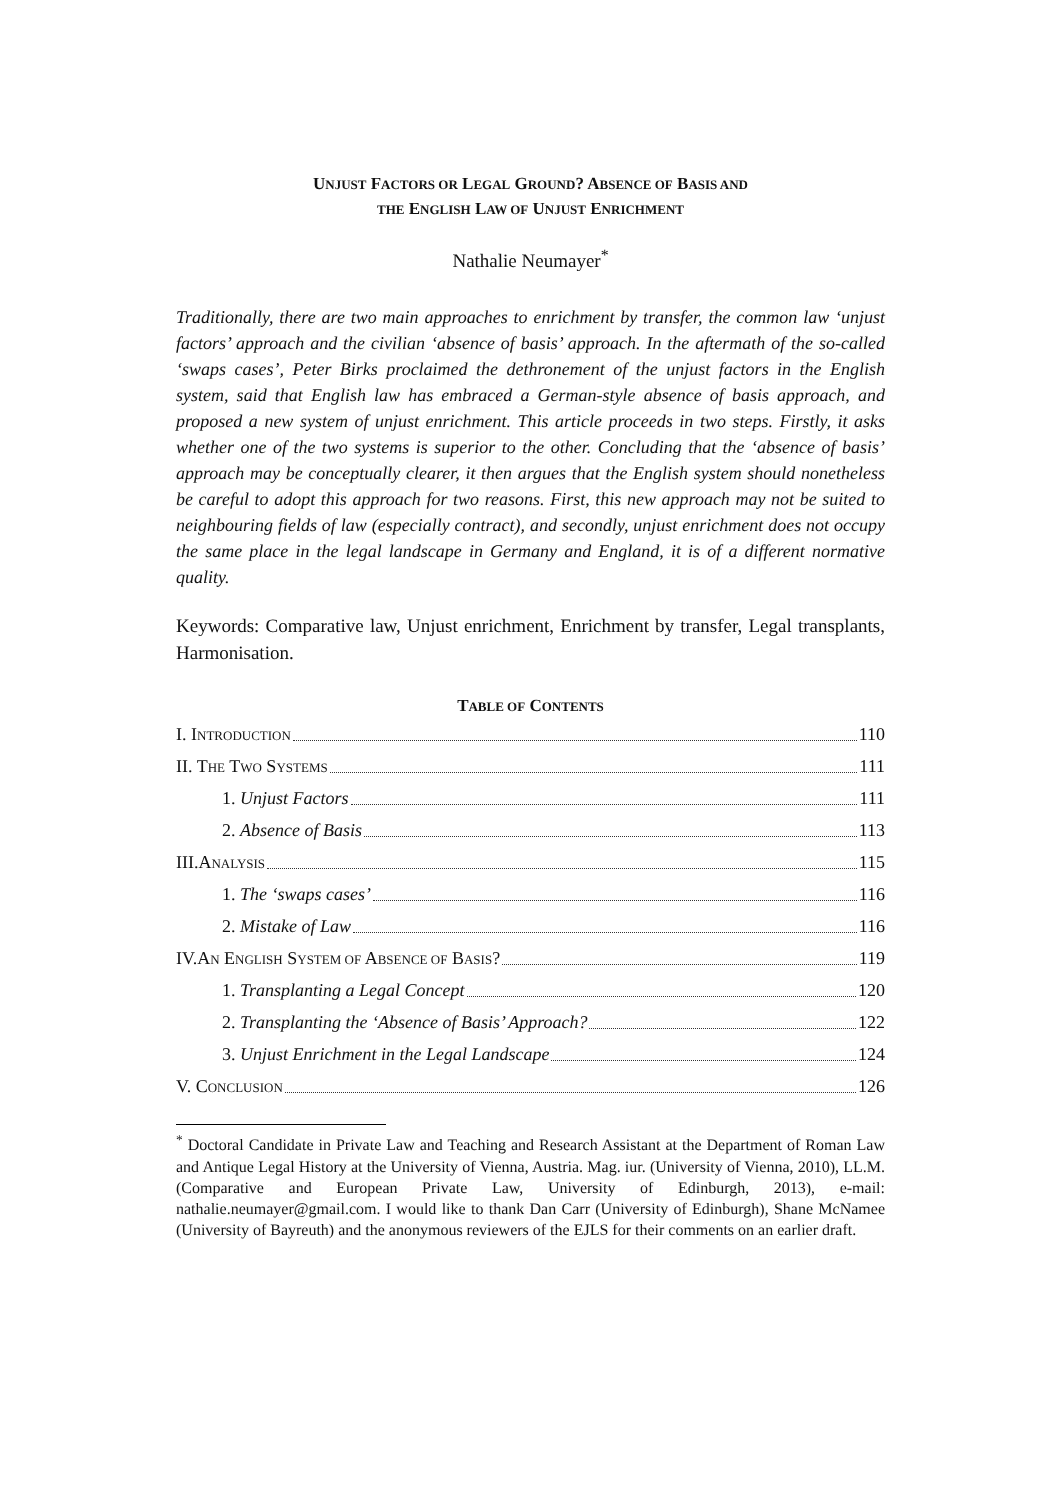UNJUST FACTORS OR LEGAL GROUND? ABSENCE OF BASIS AND
THE ENGLISH LAW OF UNJUST ENRICHMENT
Nathalie Neumayer<sup>*</sup>
Traditionally, there are two main approaches to enrichment by transfer, the common law ‘unjust factors’ approach and the civilian ‘absence of basis’ approach. In the aftermath of the so-called ‘swaps cases’, Peter Birks proclaimed the dethronement of the unjust factors in the English system, said that English law has embraced a German-style absence of basis approach, and proposed a new system of unjust enrichment. This article proceeds in two steps. Firstly, it asks whether one of the two systems is superior to the other. Concluding that the ‘absence of basis’ approach may be conceptually clearer, it then argues that the English system should nonetheless be careful to adopt this approach for two reasons. First, this new approach may not be suited to neighbouring fields of law (especially contract), and secondly, unjust enrichment does not occupy the same place in the legal landscape in Germany and England, it is of a different normative quality.
Keywords: Comparative law, Unjust enrichment, Enrichment by transfer, Legal transplants, Harmonisation.
TABLE OF CONTENTS
I. INTRODUCTION 110
II. THE TWO SYSTEMS 111
1. Unjust Factors 111
2. Absence of Basis 113
III.ANALYSIS 115
1. The ‘swaps cases’ 116
2. Mistake of Law 116
IV.AN ENGLISH SYSTEM OF ABSENCE OF BASIS? 119
1. Transplanting a Legal Concept 120
2. Transplanting the ‘Absence of Basis’ Approach? 122
3. Unjust Enrichment in the Legal Landscape 124
V. CONCLUSION 126
<sup>*</sup> Doctoral Candidate in Private Law and Teaching and Research Assistant at the Department of Roman Law and Antique Legal History at the University of Vienna, Austria. Mag. iur. (University of Vienna, 2010), LL.M. (Comparative and European Private Law, University of Edinburgh, 2013), e-mail: nathalie.neumayer@gmail.com. I would like to thank Dan Carr (University of Edinburgh), Shane McNamee (University of Bayreuth) and the anonymous reviewers of the EJLS for their comments on an earlier draft.